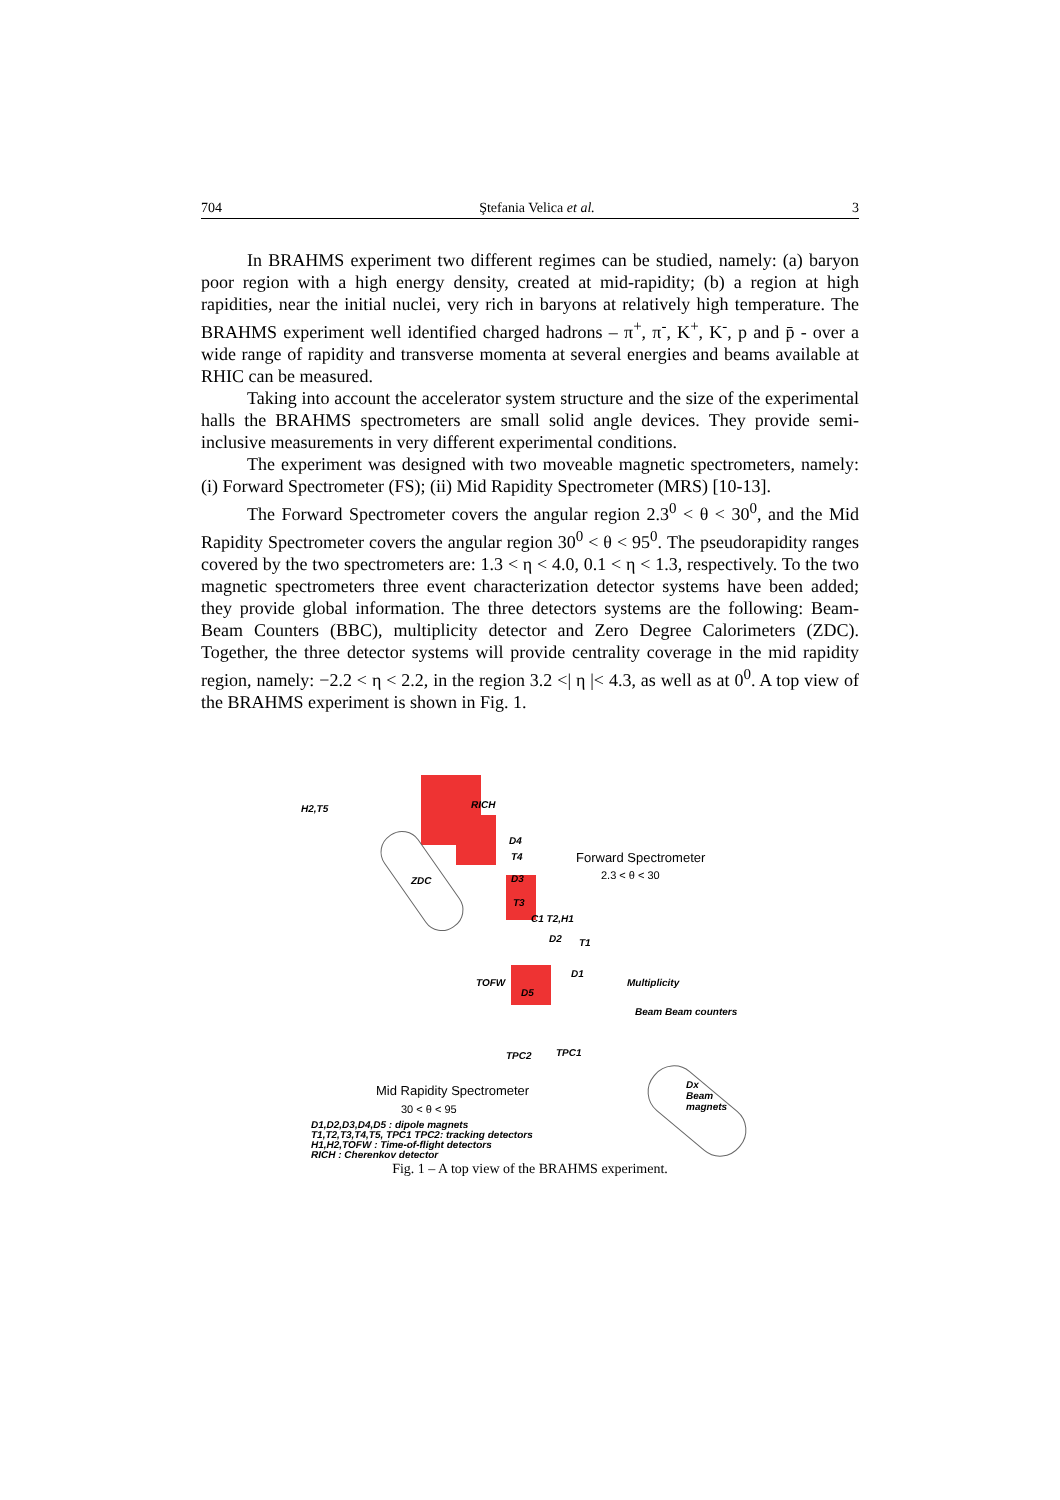704 Ştefania Velica et al. 3
In BRAHMS experiment two different regimes can be studied, namely: (a) baryon poor region with a high energy density, created at mid-rapidity; (b) a region at high rapidities, near the initial nuclei, very rich in baryons at relatively high temperature. The BRAHMS experiment well identified charged hadrons – π<sup>+</sup>, π<sup>-</sup>, K<sup>+</sup>, K<sup>-</sup>, p and p̄ - over a wide range of rapidity and transverse momenta at several energies and beams available at RHIC can be measured.
Taking into account the accelerator system structure and the size of the experimental halls the BRAHMS spectrometers are small solid angle devices. They provide semi-inclusive measurements in very different experimental conditions.
The experiment was designed with two moveable magnetic spectrometers, namely: (i) Forward Spectrometer (FS); (ii) Mid Rapidity Spectrometer (MRS) [10-13].
The Forward Spectrometer covers the angular region 2.3<sup>0</sup> < θ < 30<sup>0</sup>, and the Mid Rapidity Spectrometer covers the angular region 30<sup>0</sup> < θ < 95<sup>0</sup>. The pseudorapidity ranges covered by the two spectrometers are: 1.3 < η < 4.0, 0.1 < η < 1.3, respectively. To the two magnetic spectrometers three event characterization detector systems have been added; they provide global information. The three detectors systems are the following: Beam-Beam Counters (BBC), multiplicity detector and Zero Degree Calorimeters (ZDC). Together, the three detector systems will provide centrality coverage in the mid rapidity region, namely: −2.2 < η < 2.2, in the region 3.2 <| η |< 4.3, as well as at 0<sup>0</sup>. A top view of the BRAHMS experiment is shown in Fig. 1.
H2,T5 RICH
D4
T4
D3 ZDC
T3
C1 T2,H1
D2 T1
D1
TOFW
D5
Multiplicity
Beam Beam counters
TPC2 TPC1
Forward Spectrometer
2.3 < θ < 30
Mid Rapidity Spectrometer
30 < θ < 95
Dx
Beam magnets
D1,D2,D3,D4,D5 : dipole magnets
T1,T2,T3,T4,T5, TPC1 TPC2: tracking detectors
H1,H2,TOFW : Time-of-flight detectors
RICH : Cherenkov detector
Fig. 1 – A top view of the BRAHMS experiment.